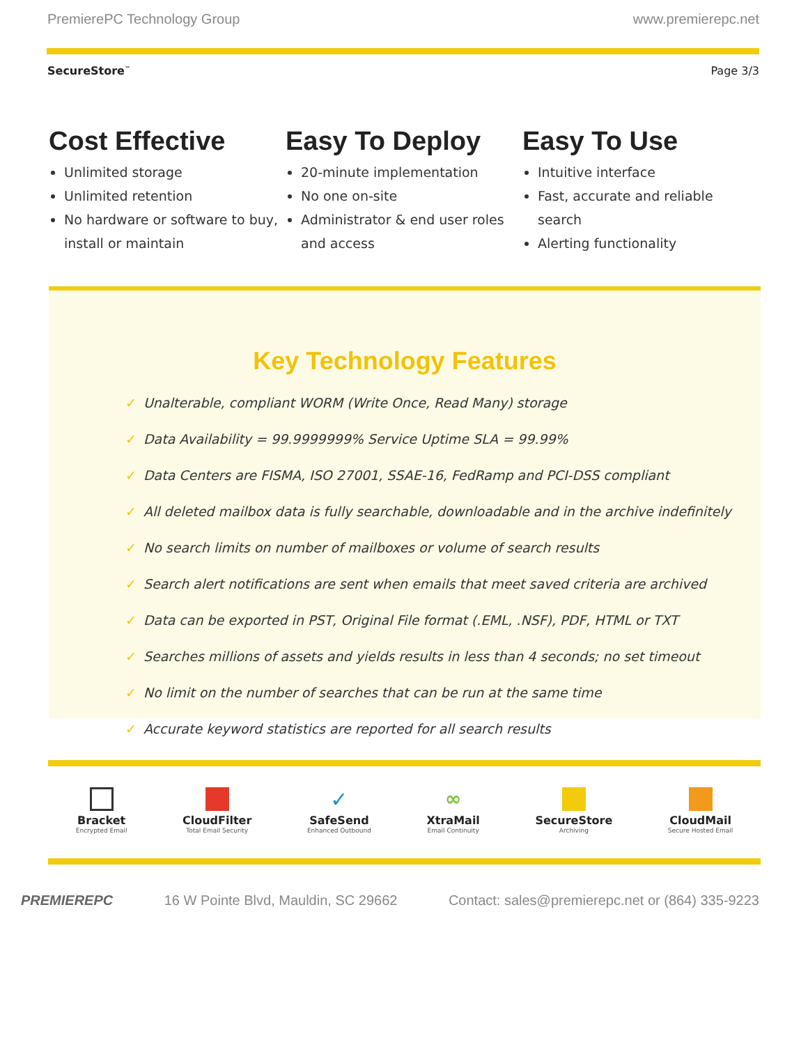PremierePC Technology Group www.premierepc.net
SecureStore<sup>™</sup> Page 3/3
Cost Effective
Unlimited storage
Unlimited retention
No hardware or software to buy, install or maintain
Easy To Deploy
20-minute implementation
No one on-site
Administrator & end user roles and access
Easy To Use
Intuitive interface
Fast, accurate and reliable search
Alerting functionality
Key Technology Features
✓ Unalterable, compliant WORM (Write Once, Read Many) storage
✓ Data Availability = 99.9999999% Service Uptime SLA = 99.99%
✓ Data Centers are FISMA, ISO 27001, SSAE-16, FedRamp and PCI-DSS compliant
✓ All deleted mailbox data is fully searchable, downloadable and in the archive indefinitely
✓ No search limits on number of mailboxes or volume of search results
✓ Search alert notifications are sent when emails that meet saved criteria are archived
✓ Data can be exported in PST, Original File format (.EML, .NSF), PDF, HTML or TXT
✓ Searches millions of assets and yields results in less than 4 seconds; no set timeout
✓ No limit on the number of searches that can be run at the same time
✓ Accurate keyword statistics are reported for all search results
Bracket
Encrypted Email
CloudFilter
Total Email Security
✓
SafeSend
Enhanced Outbound
∞
XtraMail
Email Continuity
SecureStore
Archiving
CloudMail
Secure Hosted Email
PREMIEREPC 16 W Pointe Blvd, Mauldin, SC 29662 Contact: sales@premierepc.net or (864) 335-9223